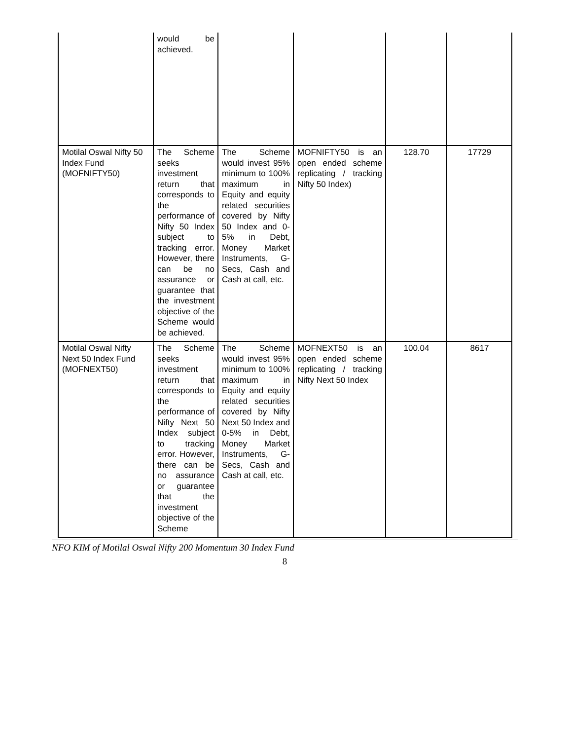| | would be achieved. | | | | |
| Motilal Oswal Nifty 50 Index Fund (MOFNIFTY50) | The Scheme seeks investment return that corresponds to the performance of Nifty 50 Index subject to tracking error. However, there can be no assurance or guarantee that the investment objective of the Scheme would be achieved. | The Scheme would invest 95% minimum to 100% maximum in Equity and equity related securities covered by Nifty 50 Index and 0-5% in Debt, Money Market Instruments, G-Secs, Cash and Cash at call, etc. | MOFNIFTY50 is an open ended scheme replicating / tracking Nifty 50 Index) | 128.70 | 17729 |
| Motilal Oswal Nifty Next 50 Index Fund (MOFNEXT50) | The Scheme seeks investment return that corresponds to the performance of Nifty Next 50 Index subject to tracking error. However, there can be no assurance or guarantee that the investment objective of the Scheme | The Scheme would invest 95% minimum to 100% maximum in Equity and equity related securities covered by Nifty Next 50 Index and 0-5% in Debt, Money Market Instruments, G-Secs, Cash and Cash at call, etc. | MOFNEXT50 is an open ended scheme replicating / tracking Nifty Next 50 Index | 100.04 | 8617 |
NFO KIM of Motilal Oswal Nifty 200 Momentum 30 Index Fund
8